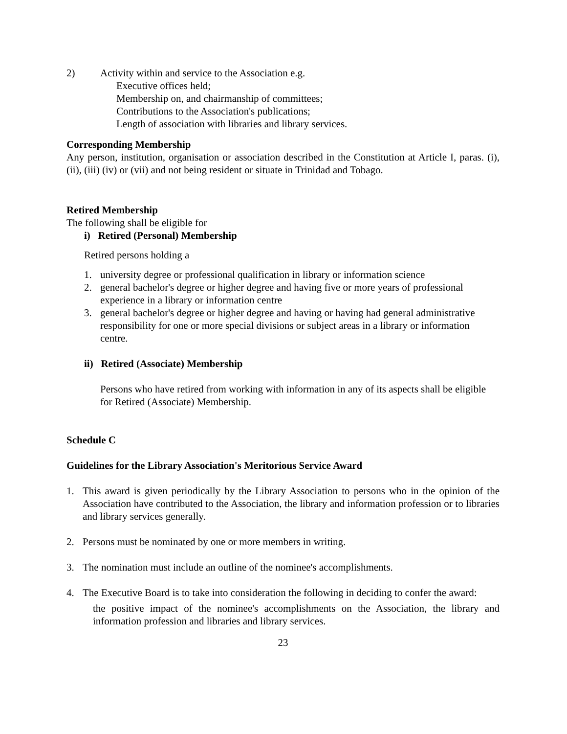2) Activity within and service to the Association e.g.
Executive offices held;
Membership on, and chairmanship of committees;
Contributions to the Association's publications;
Length of association with libraries and library services.
Corresponding Membership
Any person, institution, organisation or association described in the Constitution at Article I, paras. (i), (ii), (iii) (iv) or (vii) and not being resident or situate in Trinidad and Tobago.
Retired Membership
The following shall be eligible for
i) Retired (Personal) Membership
Retired persons holding a
1. university degree or professional qualification in library or information science
2. general bachelor's degree or higher degree and having five or more years of professional experience in a library or information centre
3. general bachelor's degree or higher degree and having or having had general administrative responsibility for one or more special divisions or subject areas in a library or information centre.
ii) Retired (Associate) Membership
Persons who have retired from working with information in any of its aspects shall be eligible for Retired (Associate) Membership.
Schedule C
Guidelines for the Library Association's Meritorious Service Award
1. This award is given periodically by the Library Association to persons who in the opinion of the Association have contributed to the Association, the library and information profession or to libraries and library services generally.
2. Persons must be nominated by one or more members in writing.
3. The nomination must include an outline of the nominee's accomplishments.
4. The Executive Board is to take into consideration the following in deciding to confer the award:
the positive impact of the nominee's accomplishments on the Association, the library and information profession and libraries and library services.
23